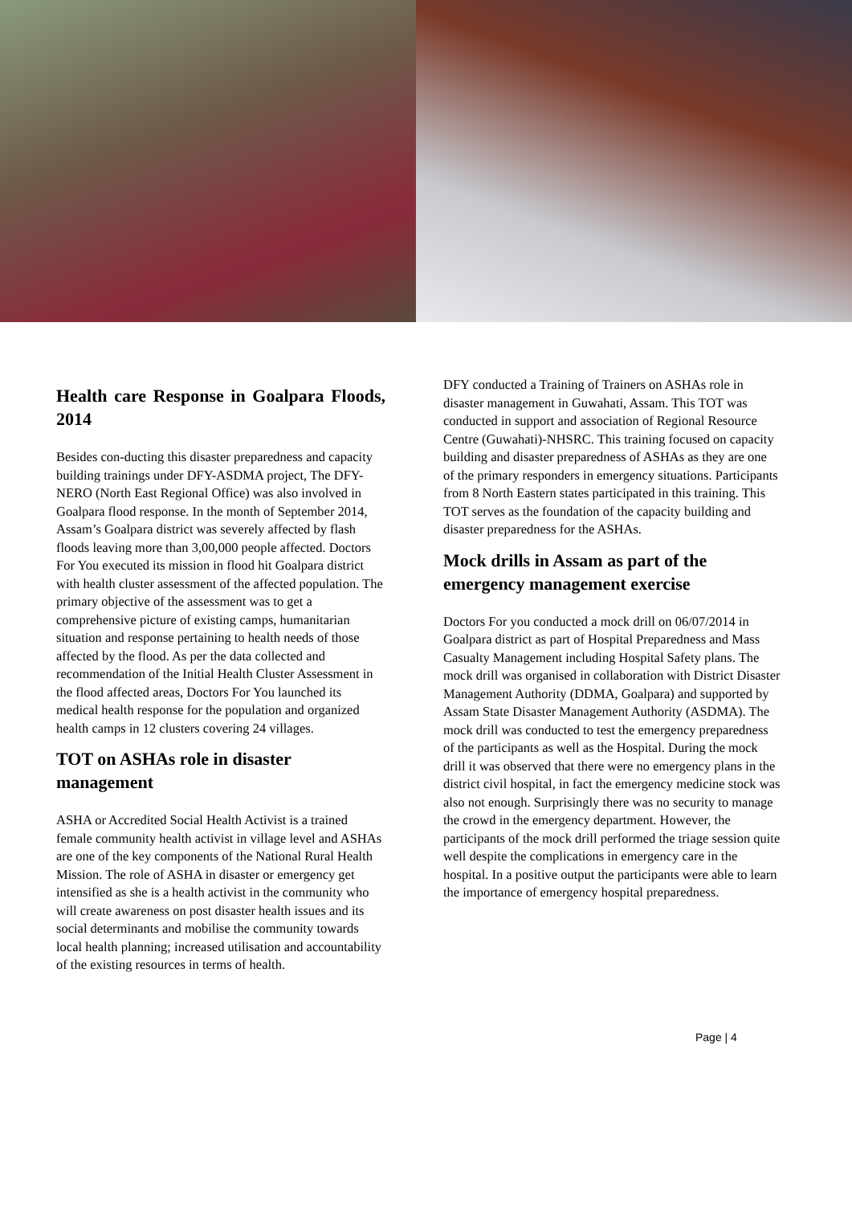Health care Response in Goalpara Floods, 2014
Besides con-ducting this disaster preparedness and capacity building trainings under DFY-ASDMA project, The DFY-NERO (North East Regional Office) was also involved in Goalpara flood response. In the month of September 2014, Assam’s Goalpara district was severely affected by flash floods leaving more than 3,00,000 people affected. Doctors For You executed its mission in flood hit Goalpara district with health cluster assessment of the affected population. The primary objective of the assessment was to get a comprehensive picture of existing camps, humanitarian situation and response pertaining to health needs of those affected by the flood. As per the data collected and recommendation of the Initial Health Cluster Assessment in the flood affected areas, Doctors For You launched its medical health response for the population and organized health camps in 12 clusters covering 24 villages.
TOT on ASHAs role in disaster management
ASHA or Accredited Social Health Activist is a trained female community health activist in village level and ASHAs are one of the key components of the National Rural Health Mission. The role of ASHA in disaster or emergency get intensified as she is a health activist in the community who will create awareness on post disaster health issues and its social determinants and mobilise the community towards local health planning; increased utilisation and accountability of the existing resources in terms of health.
DFY conducted a Training of Trainers on ASHAs role in disaster management in Guwahati, Assam. This TOT was conducted in support and association of Regional Resource Centre (Guwahati)-NHSRC. This training focused on capacity building and disaster preparedness of ASHAs as they are one of the primary responders in emergency situations. Participants from 8 North Eastern states participated in this training. This TOT serves as the foundation of the capacity building and disaster preparedness for the ASHAs.
Mock drills in Assam as part of the emergency management exercise
Doctors For you conducted a mock drill on 06/07/2014 in Goalpara district as part of Hospital Preparedness and Mass Casualty Management including Hospital Safety plans. The mock drill was organised in collaboration with District Disaster Management Authority (DDMA, Goalpara) and supported by Assam State Disaster Management Authority (ASDMA). The mock drill was conducted to test the emergency preparedness of the participants as well as the Hospital. During the mock drill it was observed that there were no emergency plans in the district civil hospital, in fact the emergency medicine stock was also not enough. Surprisingly there was no security to manage the crowd in the emergency department. However, the participants of the mock drill performed the triage session quite well despite the complications in emergency care in the hospital. In a positive output the participants were able to learn the importance of emergency hospital preparedness.
Page | 4